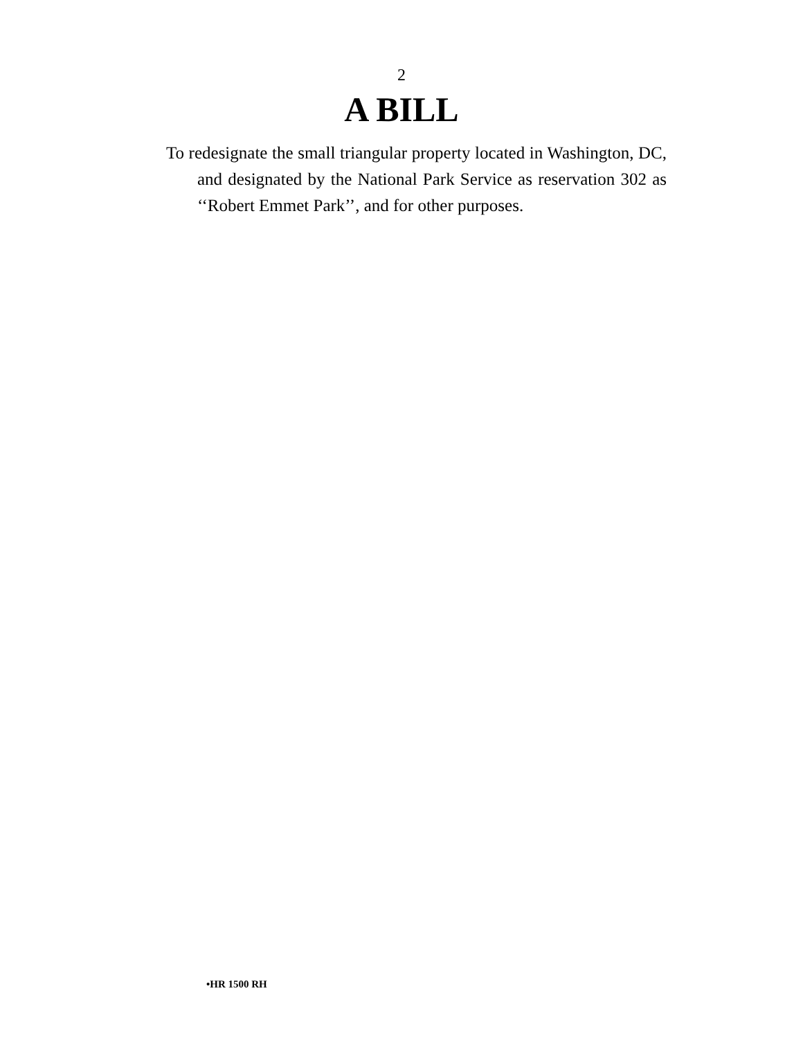2
A BILL
To redesignate the small triangular property located in Washington, DC, and designated by the National Park Service as reservation 302 as ‘‘Robert Emmet Park’’, and for other purposes.
•HR 1500 RH